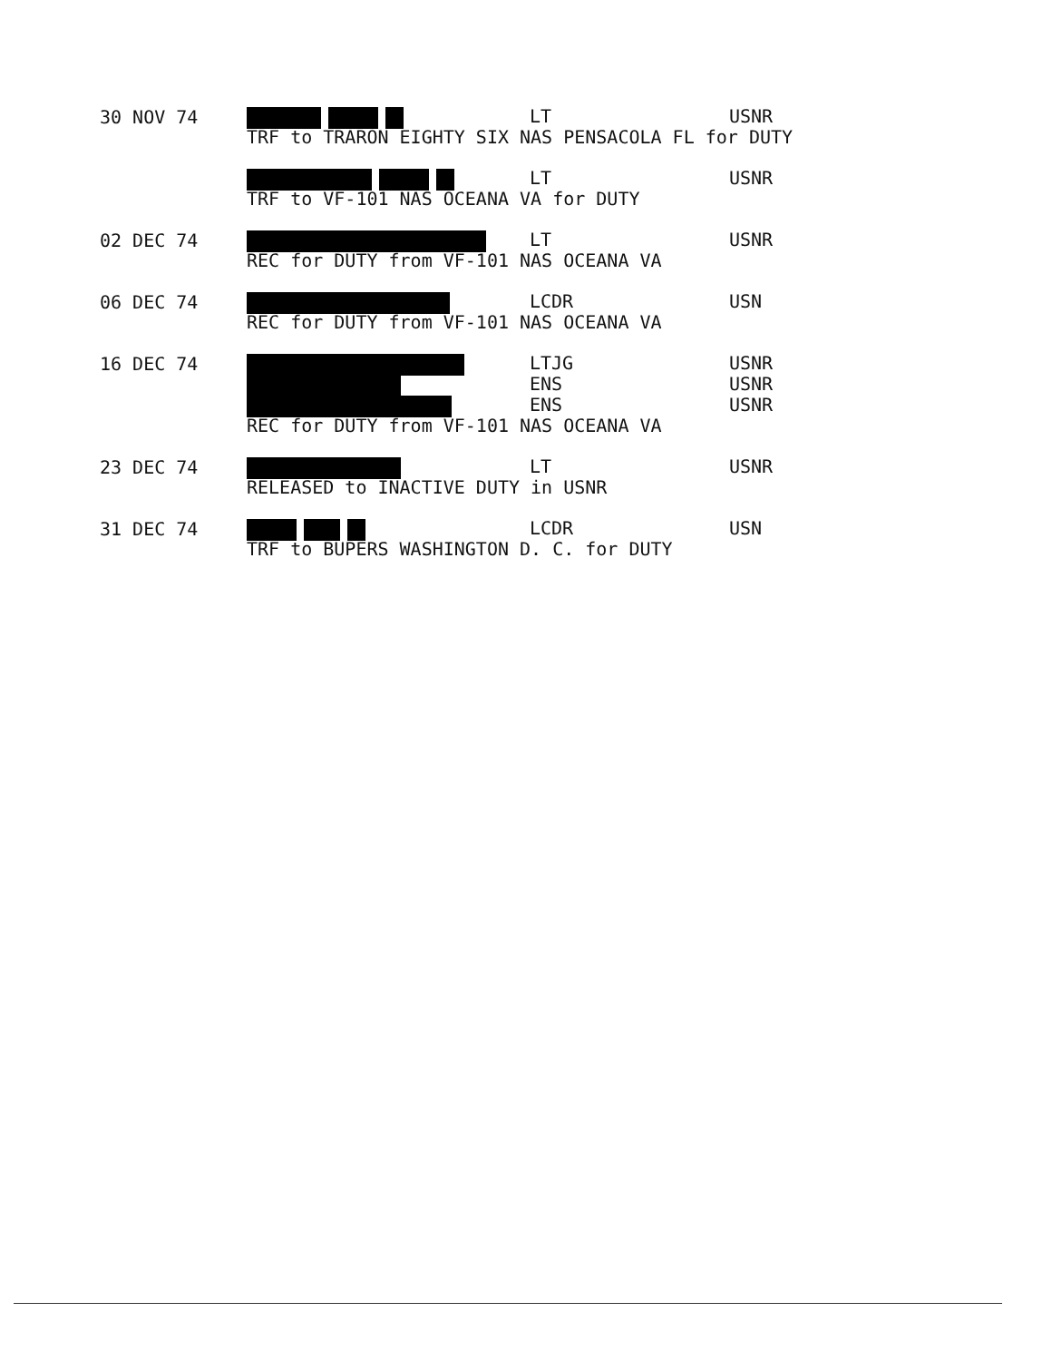30 NOV 74
LT USNR
TRF to TRARON EIGHTY SIX NAS PENSACOLA FL for DUTY
LT USNR
TRF to VF-101 NAS OCEANA VA for DUTY
02 DEC 74
LT USNR
REC for DUTY from VF-101 NAS OCEANA VA
06 DEC 74
LCDR USN
REC for DUTY from VF-101 NAS OCEANA VA
16 DEC 74
LTJG USNR
ENS USNR
ENS USNR
REC for DUTY from VF-101 NAS OCEANA VA
23 DEC 74
LT USNR
RELEASED to INACTIVE DUTY in USNR
31 DEC 74
LCDR USN
TRF to BUPERS WASHINGTON D. C. for DUTY